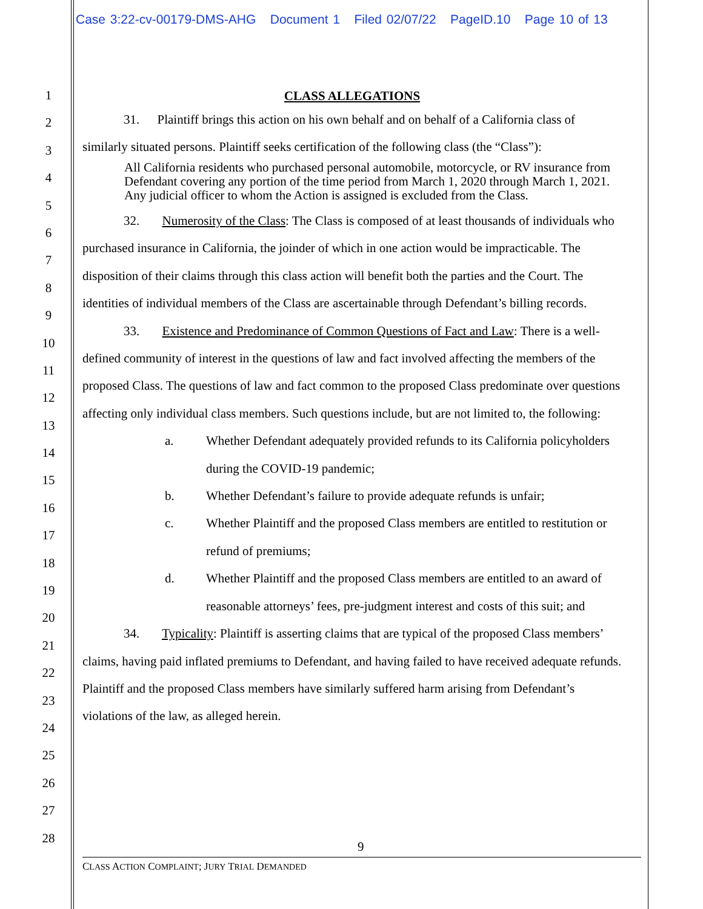Case 3:22-cv-00179-DMS-AHG Document 1 Filed 02/07/22 PageID.10 Page 10 of 13
1
2
3
4
5
6
7
8
9
10
11
12
13
14
15
16
17
18
19
20
21
22
23
24
25
26
27
28
CLASS ALLEGATIONS
31. Plaintiff brings this action on his own behalf and on behalf of a California class of similarly situated persons. Plaintiff seeks certification of the following class (the “Class”):
All California residents who purchased personal automobile, motorcycle, or RV insurance from Defendant covering any portion of the time period from March 1, 2020 through March 1, 2021. Any judicial officer to whom the Action is assigned is excluded from the Class.
32. Numerosity of the Class: The Class is composed of at least thousands of individuals who purchased insurance in California, the joinder of which in one action would be impracticable. The disposition of their claims through this class action will benefit both the parties and the Court. The identities of individual members of the Class are ascertainable through Defendant’s billing records.
33. Existence and Predominance of Common Questions of Fact and Law: There is a well-defined community of interest in the questions of law and fact involved affecting the members of the proposed Class. The questions of law and fact common to the proposed Class predominate over questions affecting only individual class members. Such questions include, but are not limited to, the following:
a. Whether Defendant adequately provided refunds to its California policyholders during the COVID-19 pandemic;
b. Whether Defendant’s failure to provide adequate refunds is unfair;
c. Whether Plaintiff and the proposed Class members are entitled to restitution or refund of premiums;
d. Whether Plaintiff and the proposed Class members are entitled to an award of reasonable attorneys’ fees, pre-judgment interest and costs of this suit; and
34. Typicality: Plaintiff is asserting claims that are typical of the proposed Class members’ claims, having paid inflated premiums to Defendant, and having failed to have received adequate refunds. Plaintiff and the proposed Class members have similarly suffered harm arising from Defendant’s violations of the law, as alleged herein.
9
CLASS ACTION COMPLAINT; JURY TRIAL DEMANDED